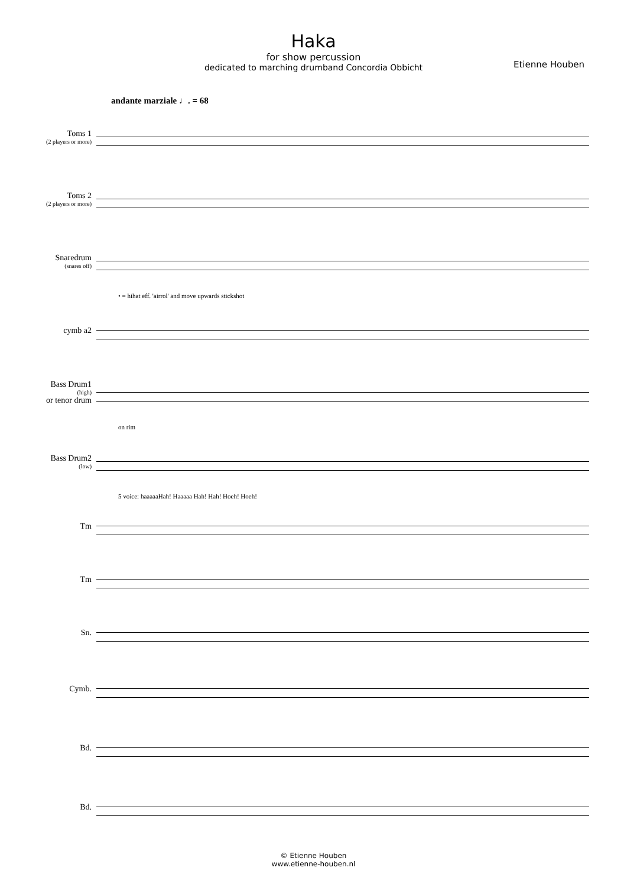Haka
for show percussion
dedicated to marching drumband Concordia Obbicht
Etienne Houben
andante marziale ♩. = 68
Toms 1
(2 players or more)
Toms 2
(2 players or more)
Snaredrum
(snares off)
• = hihat eff. 'airrol' and move upwards stickshot
cymb a2
Bass Drum1
(high)
or tenor drum
on rim
Bass Drum2
(low)
5 voice: haaaaaHah! Haaaaa Hah! Hah! Hoeh! Hoeh!
Tm
Tm
Sn.
Cymb.
Bd.
Bd.
© Etienne Houben
www.etienne-houben.nl